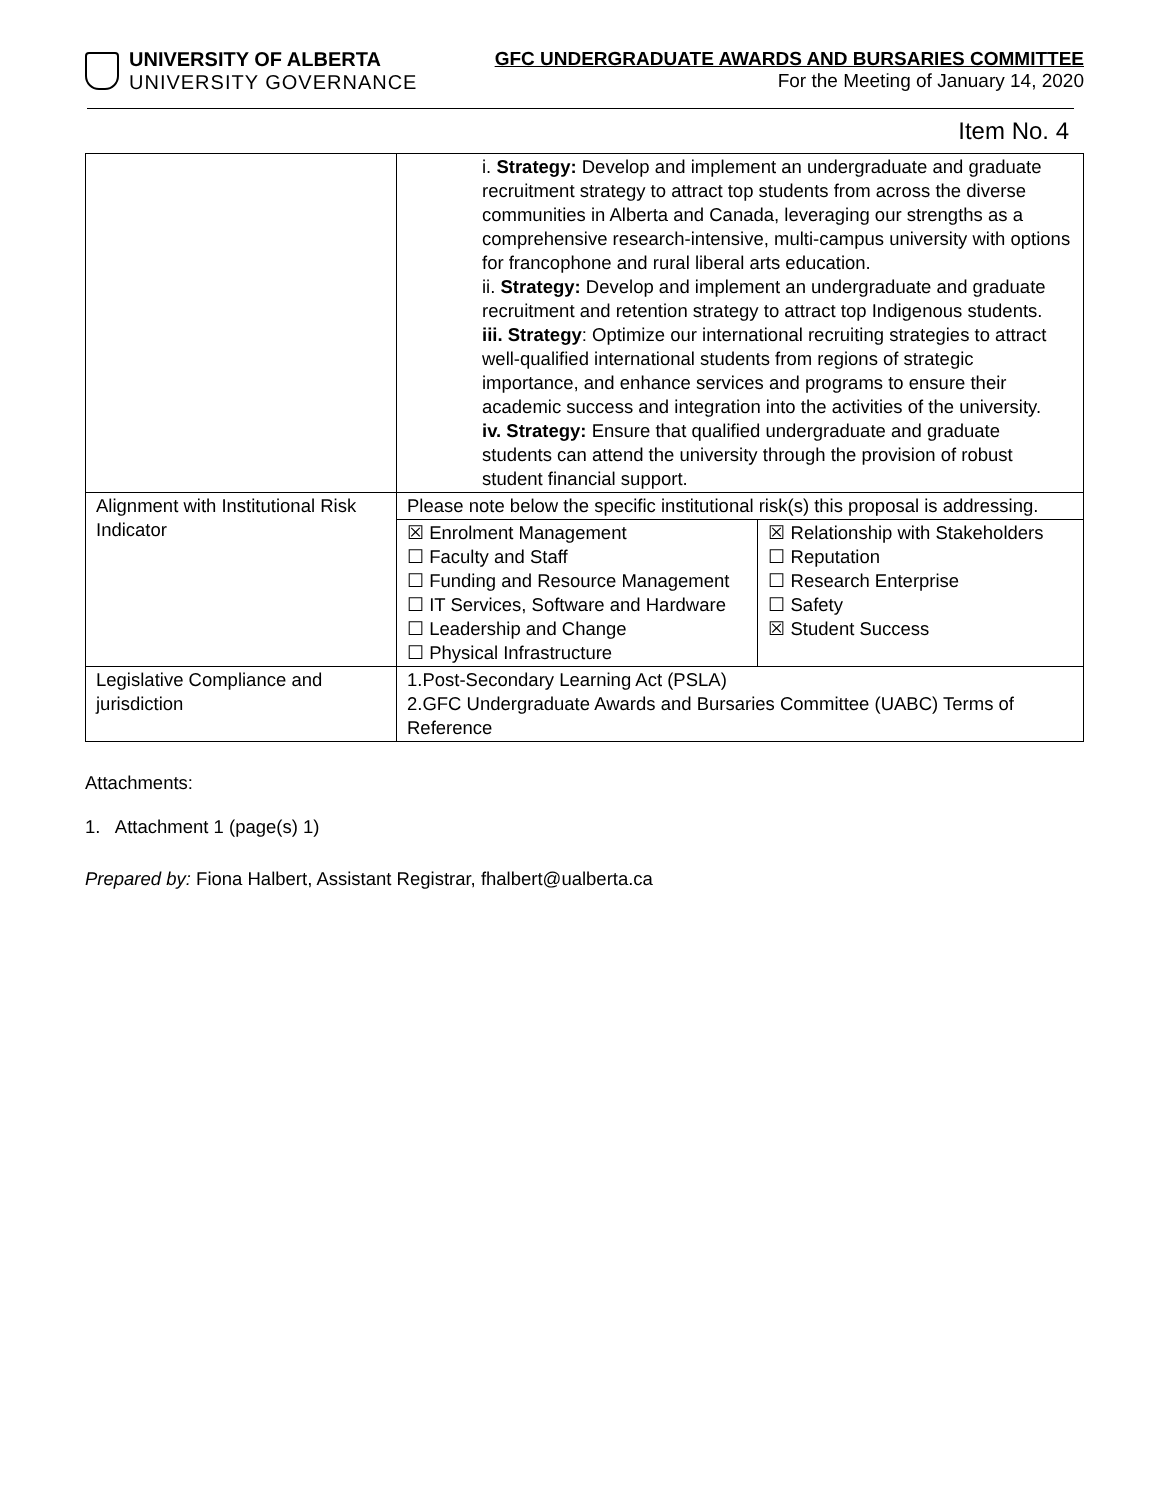UNIVERSITY OF ALBERTA
UNIVERSITY GOVERNANCE
GFC UNDERGRADUATE AWARDS AND BURSARIES COMMITTEE
For the Meeting of January 14, 2020
Item No. 4
| | i. Strategy: Develop and implement an undergraduate and graduate recruitment strategy to attract top students from across the diverse communities in Alberta and Canada, leveraging our strengths as a comprehensive research-intensive, multi-campus university with options for francophone and rural liberal arts education. ii. Strategy: Develop and implement an undergraduate and graduate recruitment and retention strategy to attract top Indigenous students. iii. Strategy : Optimize our international recruiting strategies to attract well-qualified international students from regions of strategic importance, and enhance services and programs to ensure their academic success and integration into the activities of the university. iv. Strategy: Ensure that qualified undergraduate and graduate students can attend the university through the provision of robust student financial support. | |
| Alignment with Institutional Risk Indicator | Please note below the specific institutional risk(s) this proposal is addressing. | |
| | ☒ Enrolment Management ☐ Faculty and Staff ☐ Funding and Resource Management ☐ IT Services, Software and Hardware ☐ Leadership and Change ☐ Physical Infrastructure | ☒ Relationship with Stakeholders ☐ Reputation ☐ Research Enterprise ☐ Safety ☒ Student Success |
| Legislative Compliance and jurisdiction | 1.Post-Secondary Learning Act (PSLA) 2.GFC Undergraduate Awards and Bursaries Committee (UABC) Terms of Reference | |
Attachments:
1. Attachment 1 (page(s) 1)
Prepared by: Fiona Halbert, Assistant Registrar, fhalbert@ualberta.ca